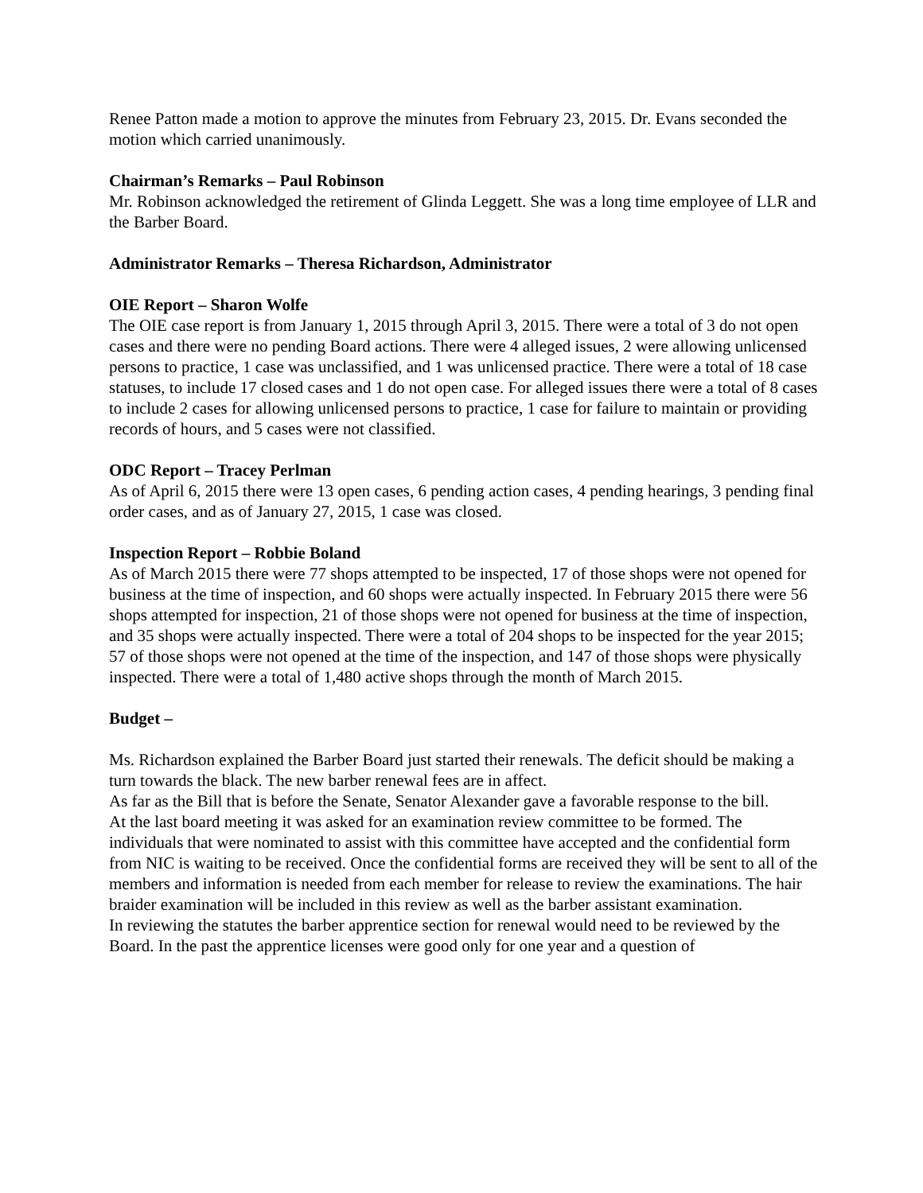Renee Patton made a motion to approve the minutes from February 23, 2015. Dr. Evans seconded the motion which carried unanimously.
Chairman’s Remarks – Paul Robinson
Mr. Robinson acknowledged the retirement of Glinda Leggett. She was a long time employee of LLR and the Barber Board.
Administrator Remarks – Theresa Richardson, Administrator
OIE Report – Sharon Wolfe
The OIE case report is from January 1, 2015 through April 3, 2015. There were a total of 3 do not open cases and there were no pending Board actions. There were 4 alleged issues, 2 were allowing unlicensed persons to practice, 1 case was unclassified, and 1 was unlicensed practice. There were a total of 18 case statuses, to include 17 closed cases and 1 do not open case. For alleged issues there were a total of 8 cases to include 2 cases for allowing unlicensed persons to practice, 1 case for failure to maintain or providing records of hours, and 5 cases were not classified.
ODC Report – Tracey Perlman
As of April 6, 2015 there were 13 open cases, 6 pending action cases, 4 pending hearings, 3 pending final order cases, and as of January 27, 2015, 1 case was closed.
Inspection Report – Robbie Boland
As of March 2015 there were 77 shops attempted to be inspected, 17 of those shops were not opened for business at the time of inspection, and 60 shops were actually inspected. In February 2015 there were 56 shops attempted for inspection, 21 of those shops were not opened for business at the time of inspection, and 35 shops were actually inspected. There were a total of 204 shops to be inspected for the year 2015; 57 of those shops were not opened at the time of the inspection, and 147 of those shops were physically inspected. There were a total of 1,480 active shops through the month of March 2015.
Budget –
Ms. Richardson explained the Barber Board just started their renewals. The deficit should be making a turn towards the black. The new barber renewal fees are in affect.
As far as the Bill that is before the Senate, Senator Alexander gave a favorable response to the bill.
At the last board meeting it was asked for an examination review committee to be formed. The individuals that were nominated to assist with this committee have accepted and the confidential form from NIC is waiting to be received. Once the confidential forms are received they will be sent to all of the members and information is needed from each member for release to review the examinations. The hair braider examination will be included in this review as well as the barber assistant examination.
In reviewing the statutes the barber apprentice section for renewal would need to be reviewed by the Board. In the past the apprentice licenses were good only for one year and a question of